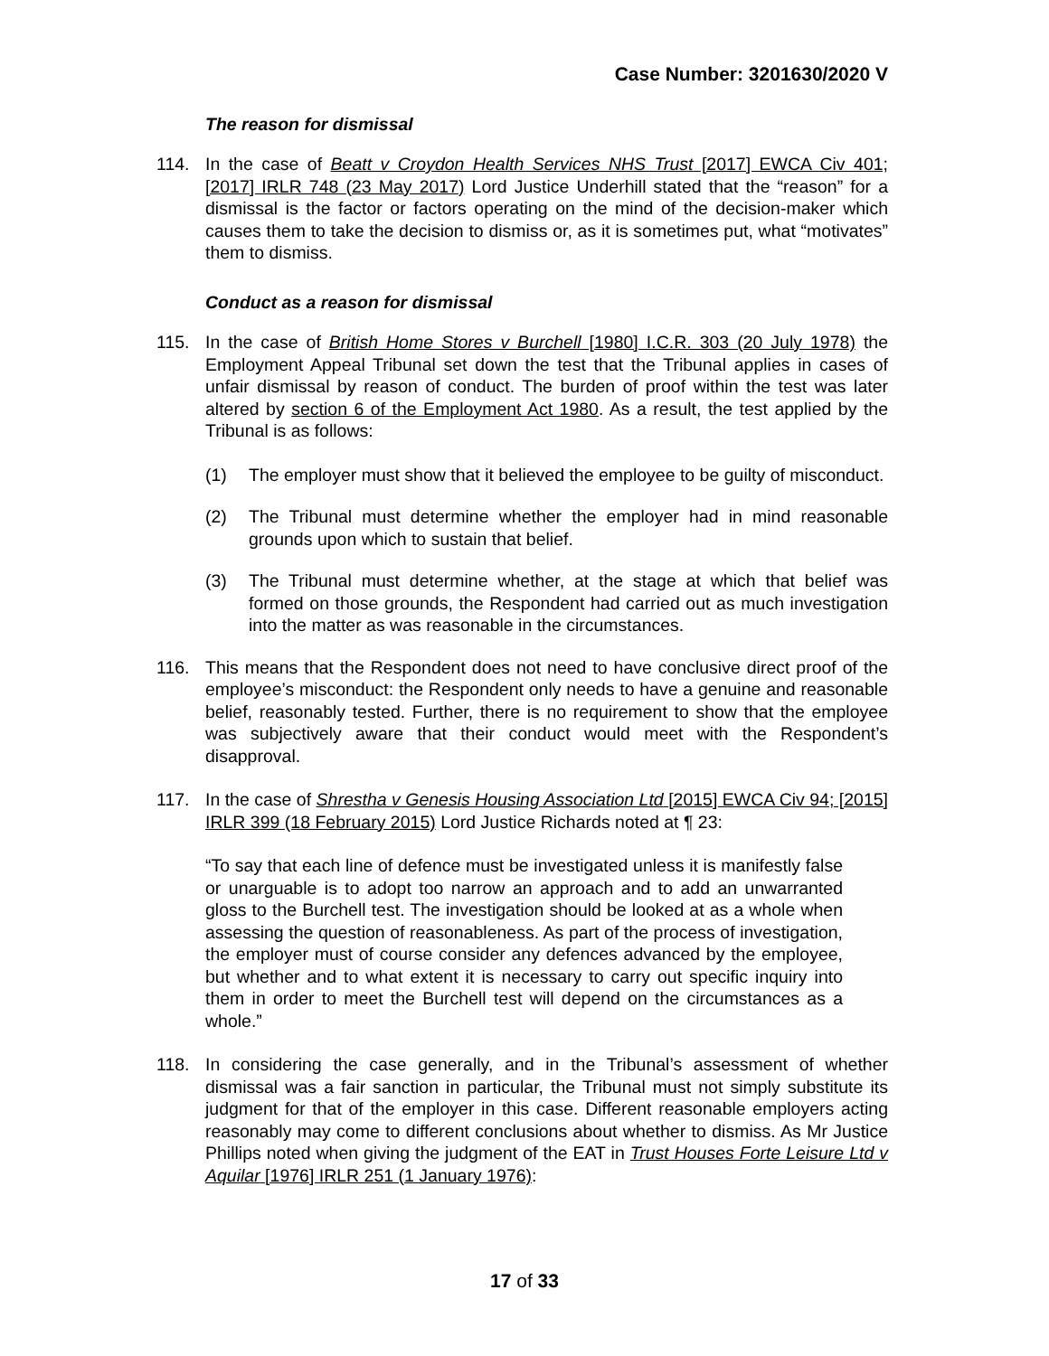Case Number: 3201630/2020 V
The reason for dismissal
114. In the case of Beatt v Croydon Health Services NHS Trust [2017] EWCA Civ 401; [2017] IRLR 748 (23 May 2017) Lord Justice Underhill stated that the “reason” for a dismissal is the factor or factors operating on the mind of the decision-maker which causes them to take the decision to dismiss or, as it is sometimes put, what “motivates” them to dismiss.
Conduct as a reason for dismissal
115. In the case of British Home Stores v Burchell [1980] I.C.R. 303 (20 July 1978) the Employment Appeal Tribunal set down the test that the Tribunal applies in cases of unfair dismissal by reason of conduct. The burden of proof within the test was later altered by section 6 of the Employment Act 1980. As a result, the test applied by the Tribunal is as follows:
(1) The employer must show that it believed the employee to be guilty of misconduct.
(2) The Tribunal must determine whether the employer had in mind reasonable grounds upon which to sustain that belief.
(3) The Tribunal must determine whether, at the stage at which that belief was formed on those grounds, the Respondent had carried out as much investigation into the matter as was reasonable in the circumstances.
116. This means that the Respondent does not need to have conclusive direct proof of the employee’s misconduct: the Respondent only needs to have a genuine and reasonable belief, reasonably tested. Further, there is no requirement to show that the employee was subjectively aware that their conduct would meet with the Respondent’s disapproval.
117. In the case of Shrestha v Genesis Housing Association Ltd [2015] EWCA Civ 94; [2015] IRLR 399 (18 February 2015) Lord Justice Richards noted at ¶ 23:
“To say that each line of defence must be investigated unless it is manifestly false or unarguable is to adopt too narrow an approach and to add an unwarranted gloss to the Burchell test. The investigation should be looked at as a whole when assessing the question of reasonableness. As part of the process of investigation, the employer must of course consider any defences advanced by the employee, but whether and to what extent it is necessary to carry out specific inquiry into them in order to meet the Burchell test will depend on the circumstances as a whole.”
118. In considering the case generally, and in the Tribunal’s assessment of whether dismissal was a fair sanction in particular, the Tribunal must not simply substitute its judgment for that of the employer in this case. Different reasonable employers acting reasonably may come to different conclusions about whether to dismiss. As Mr Justice Phillips noted when giving the judgment of the EAT in Trust Houses Forte Leisure Ltd v Aquilar [1976] IRLR 251 (1 January 1976):
17 of 33